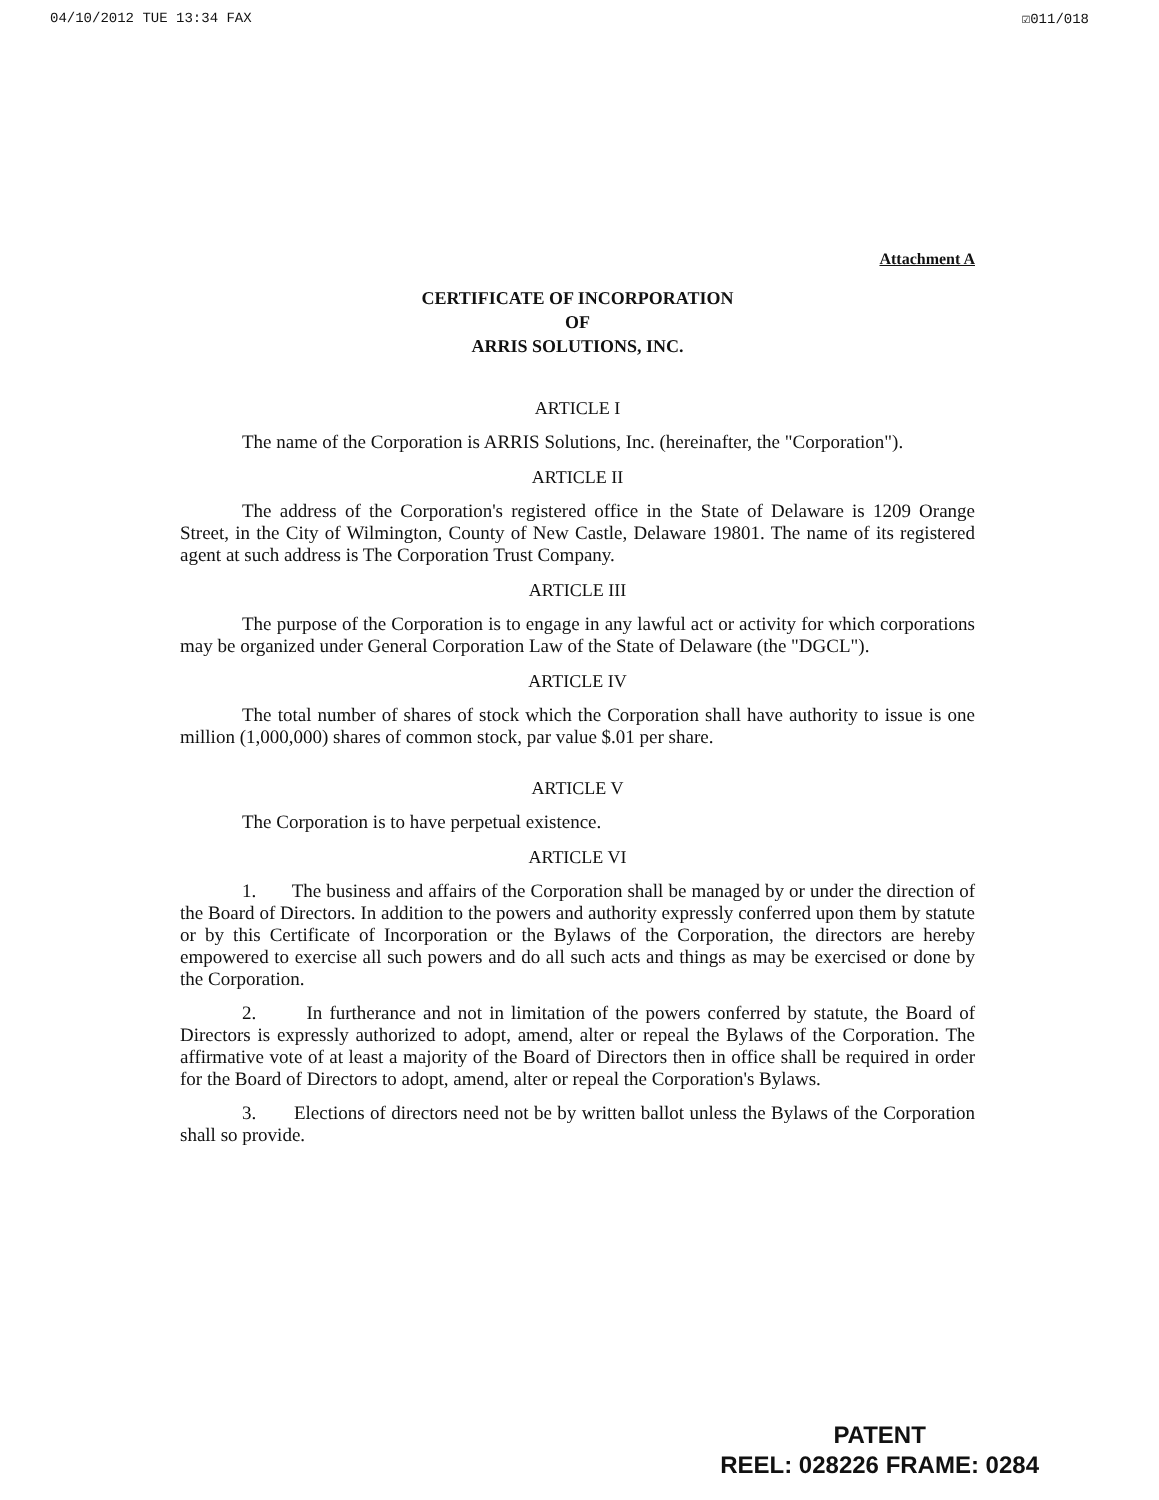04/10/2012 TUE 13:34 FAX ☑011/018
Attachment A
CERTIFICATE OF INCORPORATION
OF
ARRIS SOLUTIONS, INC.
ARTICLE I
The name of the Corporation is ARRIS Solutions, Inc. (hereinafter, the "Corporation").
ARTICLE II
The address of the Corporation's registered office in the State of Delaware is 1209 Orange Street, in the City of Wilmington, County of New Castle, Delaware 19801. The name of its registered agent at such address is The Corporation Trust Company.
ARTICLE III
The purpose of the Corporation is to engage in any lawful act or activity for which corporations may be organized under General Corporation Law of the State of Delaware (the "DGCL").
ARTICLE IV
The total number of shares of stock which the Corporation shall have authority to issue is one million (1,000,000) shares of common stock, par value $.01 per share.
ARTICLE V
The Corporation is to have perpetual existence.
ARTICLE VI
1. The business and affairs of the Corporation shall be managed by or under the direction of the Board of Directors. In addition to the powers and authority expressly conferred upon them by statute or by this Certificate of Incorporation or the Bylaws of the Corporation, the directors are hereby empowered to exercise all such powers and do all such acts and things as may be exercised or done by the Corporation.
2. In furtherance and not in limitation of the powers conferred by statute, the Board of Directors is expressly authorized to adopt, amend, alter or repeal the Bylaws of the Corporation. The affirmative vote of at least a majority of the Board of Directors then in office shall be required in order for the Board of Directors to adopt, amend, alter or repeal the Corporation's Bylaws.
3. Elections of directors need not be by written ballot unless the Bylaws of the Corporation shall so provide.
PATENT
REEL: 028226 FRAME: 0284